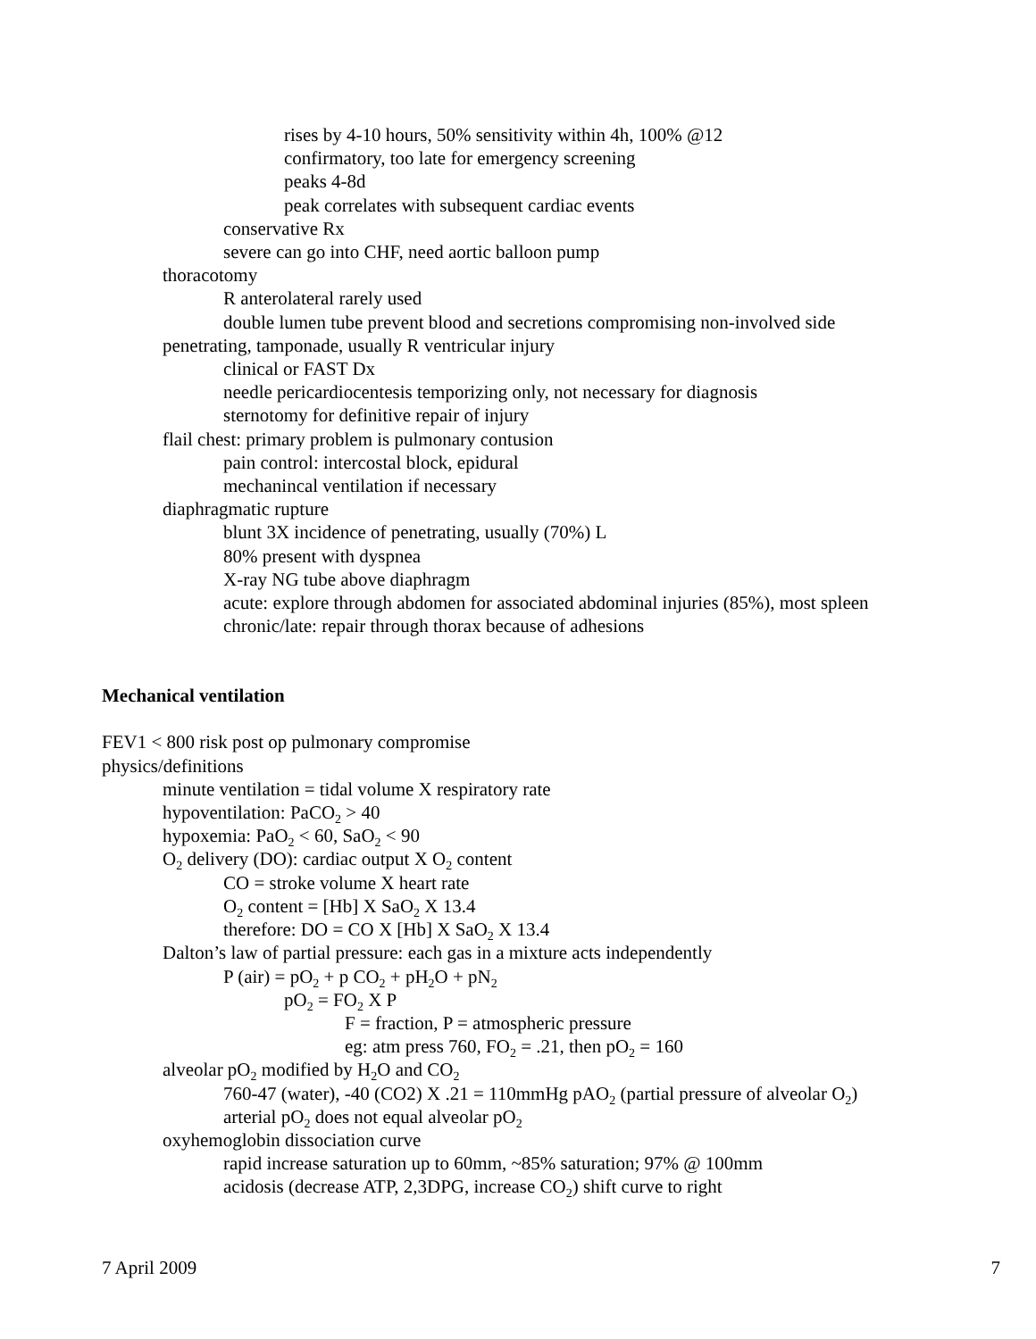rises by 4-10 hours, 50% sensitivity within 4h, 100% @12
confirmatory, too late for emergency screening
peaks 4-8d
peak correlates with subsequent cardiac events
conservative Rx
severe can go into CHF, need aortic balloon pump
thoracotomy
R anterolateral rarely used
double lumen tube prevent blood and secretions compromising non-involved side
penetrating, tamponade, usually R ventricular injury
clinical or FAST Dx
needle pericardiocentesis temporizing only, not necessary for diagnosis
sternotomy for definitive repair of injury
flail chest: primary problem is pulmonary contusion
pain control: intercostal block, epidural
mechanincal ventilation if necessary
diaphragmatic rupture
blunt 3X incidence of penetrating, usually (70%) L
80% present with dyspnea
X-ray NG tube above diaphragm
acute: explore through abdomen for associated abdominal injuries (85%), most spleen
chronic/late: repair through thorax because of adhesions
Mechanical ventilation
FEV1 < 800 risk post op pulmonary compromise
physics/definitions
minute ventilation = tidal volume X respiratory rate
hypoventilation: PaCO<sub>2</sub> > 40
hypoxemia: PaO<sub>2</sub> < 60, SaO<sub>2</sub> < 90
O<sub>2</sub> delivery (DO): cardiac output X O<sub>2</sub> content
CO = stroke volume X heart rate
O<sub>2</sub> content = [Hb] X SaO<sub>2</sub> X 13.4
therefore: DO = CO X [Hb] X SaO<sub>2</sub> X 13.4
Dalton’s law of partial pressure: each gas in a mixture acts independently
P (air) = pO<sub>2</sub> + p CO<sub>2</sub> + pH<sub>2</sub>O + pN<sub>2</sub>
pO<sub>2</sub> = FO<sub>2</sub> X P
F = fraction, P = atmospheric pressure
eg: atm press 760, FO<sub>2</sub> = .21, then pO<sub>2</sub> = 160
alveolar pO<sub>2</sub> modified by H<sub>2</sub>O and CO<sub>2</sub>
760-47 (water), -40 (CO2) X .21 = 110mmHg pAO<sub>2</sub> (partial pressure of alveolar O<sub>2</sub>)
arterial pO<sub>2</sub> does not equal alveolar pO<sub>2</sub>
oxyhemoglobin dissociation curve
rapid increase saturation up to 60mm, ~85% saturation; 97% @ 100mm
acidosis (decrease ATP, 2,3DPG, increase CO<sub>2</sub>) shift curve to right
7 April 2009 7